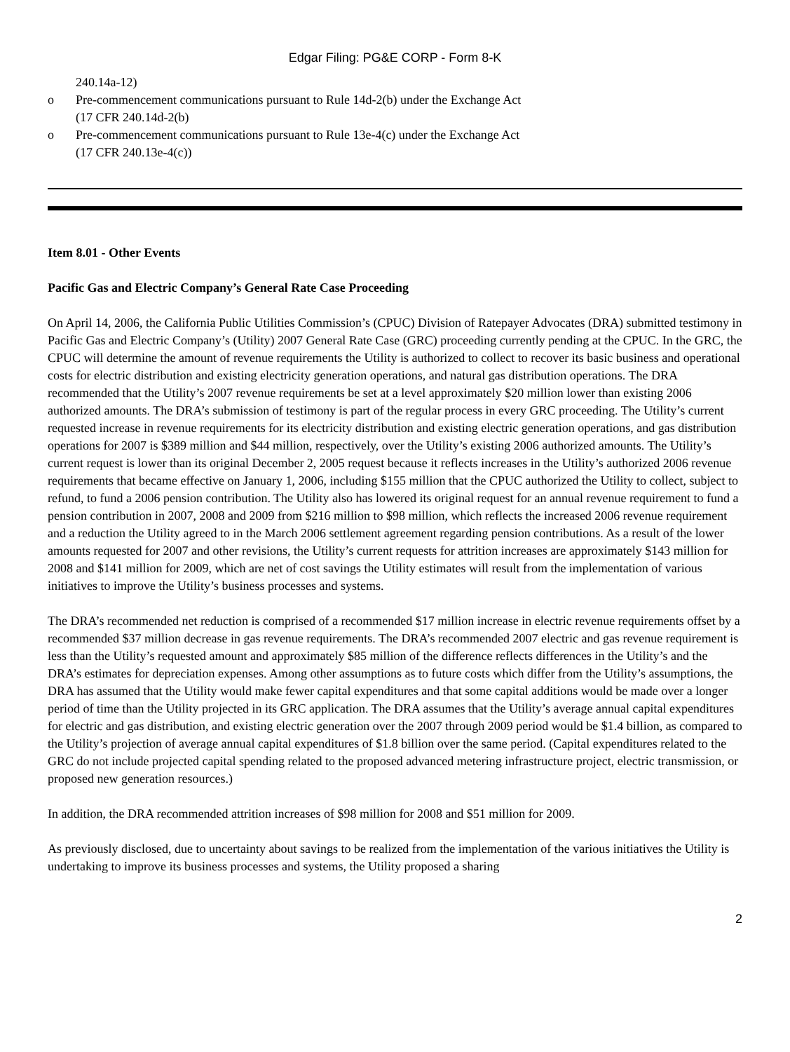Edgar Filing: PG&E CORP - Form 8-K
240.14a-12)
o Pre-commencement communications pursuant to Rule 14d-2(b) under the Exchange Act
(17 CFR 240.14d-2(b)
o Pre-commencement communications pursuant to Rule 13e-4(c) under the Exchange Act
(17 CFR 240.13e-4(c))
Item 8.01 - Other Events
Pacific Gas and Electric Company’s General Rate Case Proceeding
On April 14, 2006, the California Public Utilities Commission’s (CPUC) Division of Ratepayer Advocates (DRA) submitted testimony in Pacific Gas and Electric Company’s (Utility) 2007 General Rate Case (GRC) proceeding currently pending at the CPUC. In the GRC, the CPUC will determine the amount of revenue requirements the Utility is authorized to collect to recover its basic business and operational costs for electric distribution and existing electricity generation operations, and natural gas distribution operations. The DRA recommended that the Utility’s 2007 revenue requirements be set at a level approximately $20 million lower than existing 2006 authorized amounts. The DRA’s submission of testimony is part of the regular process in every GRC proceeding. The Utility’s current requested increase in revenue requirements for its electricity distribution and existing electric generation operations, and gas distribution operations for 2007 is $389 million and $44 million, respectively, over the Utility’s existing 2006 authorized amounts. The Utility’s current request is lower than its original December 2, 2005 request because it reflects increases in the Utility’s authorized 2006 revenue requirements that became effective on January 1, 2006, including $155 million that the CPUC authorized the Utility to collect, subject to refund, to fund a 2006 pension contribution. The Utility also has lowered its original request for an annual revenue requirement to fund a pension contribution in 2007, 2008 and 2009 from $216 million to $98 million, which reflects the increased 2006 revenue requirement and a reduction the Utility agreed to in the March 2006 settlement agreement regarding pension contributions. As a result of the lower amounts requested for 2007 and other revisions, the Utility’s current requests for attrition increases are approximately $143 million for 2008 and $141 million for 2009, which are net of cost savings the Utility estimates will result from the implementation of various initiatives to improve the Utility’s business processes and systems.
The DRA’s recommended net reduction is comprised of a recommended $17 million increase in electric revenue requirements offset by a recommended $37 million decrease in gas revenue requirements. The DRA’s recommended 2007 electric and gas revenue requirement is less than the Utility’s requested amount and approximately $85 million of the difference reflects differences in the Utility’s and the DRA’s estimates for depreciation expenses. Among other assumptions as to future costs which differ from the Utility’s assumptions, the DRA has assumed that the Utility would make fewer capital expenditures and that some capital additions would be made over a longer period of time than the Utility projected in its GRC application. The DRA assumes that the Utility’s average annual capital expenditures for electric and gas distribution, and existing electric generation over the 2007 through 2009 period would be $1.4 billion, as compared to the Utility’s projection of average annual capital expenditures of $1.8 billion over the same period. (Capital expenditures related to the GRC do not include projected capital spending related to the proposed advanced metering infrastructure project, electric transmission, or proposed new generation resources.)
In addition, the DRA recommended attrition increases of $98 million for 2008 and $51 million for 2009.
As previously disclosed, due to uncertainty about savings to be realized from the implementation of the various initiatives the Utility is undertaking to improve its business processes and systems, the Utility proposed a sharing
2